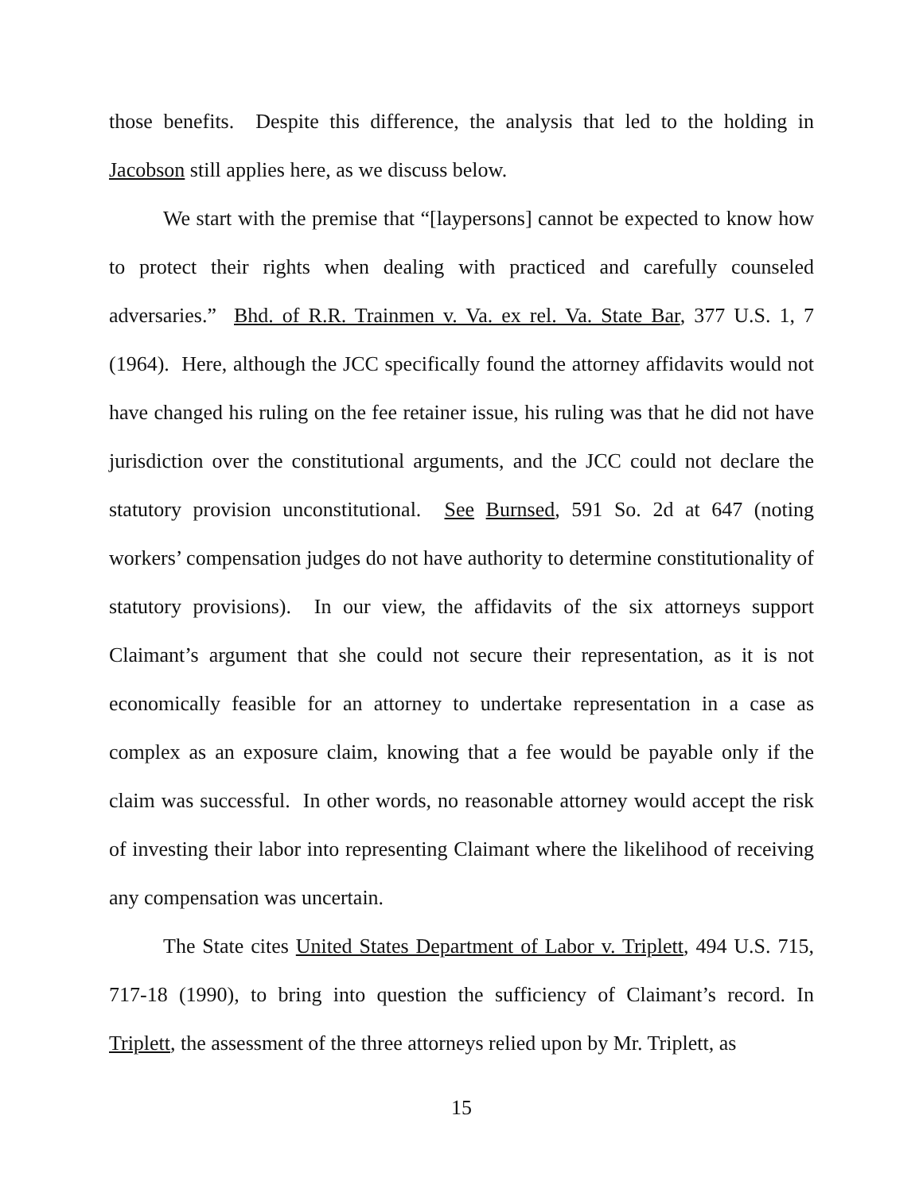those benefits. Despite this difference, the analysis that led to the holding in Jacobson still applies here, as we discuss below.
We start with the premise that “[laypersons] cannot be expected to know how to protect their rights when dealing with practiced and carefully counseled adversaries.” Bhd. of R.R. Trainmen v. Va. ex rel. Va. State Bar, 377 U.S. 1, 7 (1964). Here, although the JCC specifically found the attorney affidavits would not have changed his ruling on the fee retainer issue, his ruling was that he did not have jurisdiction over the constitutional arguments, and the JCC could not declare the statutory provision unconstitutional. See Burnsed, 591 So. 2d at 647 (noting workers’ compensation judges do not have authority to determine constitutionality of statutory provisions). In our view, the affidavits of the six attorneys support Claimant’s argument that she could not secure their representation, as it is not economically feasible for an attorney to undertake representation in a case as complex as an exposure claim, knowing that a fee would be payable only if the claim was successful. In other words, no reasonable attorney would accept the risk of investing their labor into representing Claimant where the likelihood of receiving any compensation was uncertain.
The State cites United States Department of Labor v. Triplett, 494 U.S. 715, 717-18 (1990), to bring into question the sufficiency of Claimant’s record. In Triplett, the assessment of the three attorneys relied upon by Mr. Triplett, as
15